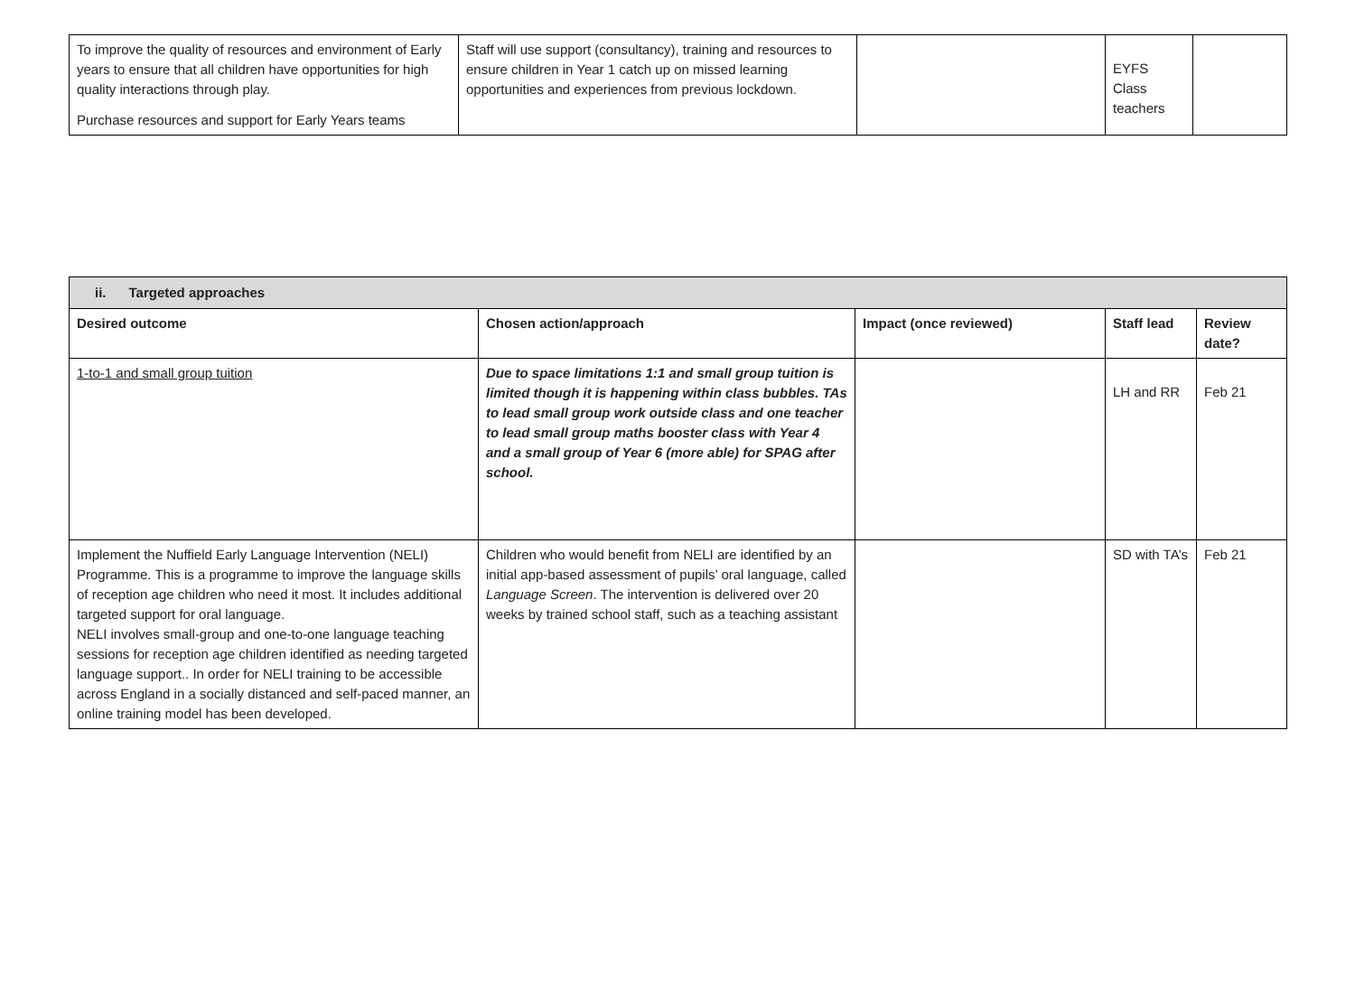| To improve the quality of resources and environment of Early years to ensure that all children have opportunities for high quality interactions through play. Purchase resources and support for Early Years teams | Staff will use support (consultancy), training and resources to ensure children in Year 1 catch up on missed learning opportunities and experiences from previous lockdown. | | EYFS Class teachers | |
| ii. Targeted approaches | | | | |
| Desired outcome | Chosen action/approach | Impact (once reviewed) | Staff lead | Review date? |
| 1-to-1 and small group tuition | Due to space limitations 1:1 and small group tuition is limited though it is happening within class bubbles. TAs to lead small group work outside class and one teacher to lead small group maths booster class with Year 4 and a small group of Year 6 (more able) for SPAG after school. | | LH and RR | Feb 21 |
| Implement the Nuffield Early Language Intervention (NELI) Programme. This is a programme to improve the language skills of reception age children who need it most. It includes additional targeted support for oral language. NELI involves small-group and one-to-one language teaching sessions for reception age children identified as needing targeted language support.. In order for NELI training to be accessible across England in a socially distanced and self-paced manner, an online training model has been developed. | Children who would benefit from NELI are identified by an initial app-based assessment of pupils’ oral language, called Language Screen . The intervention is delivered over 20 weeks by trained school staff, such as a teaching assistant | | SD with TA’s | Feb 21 |